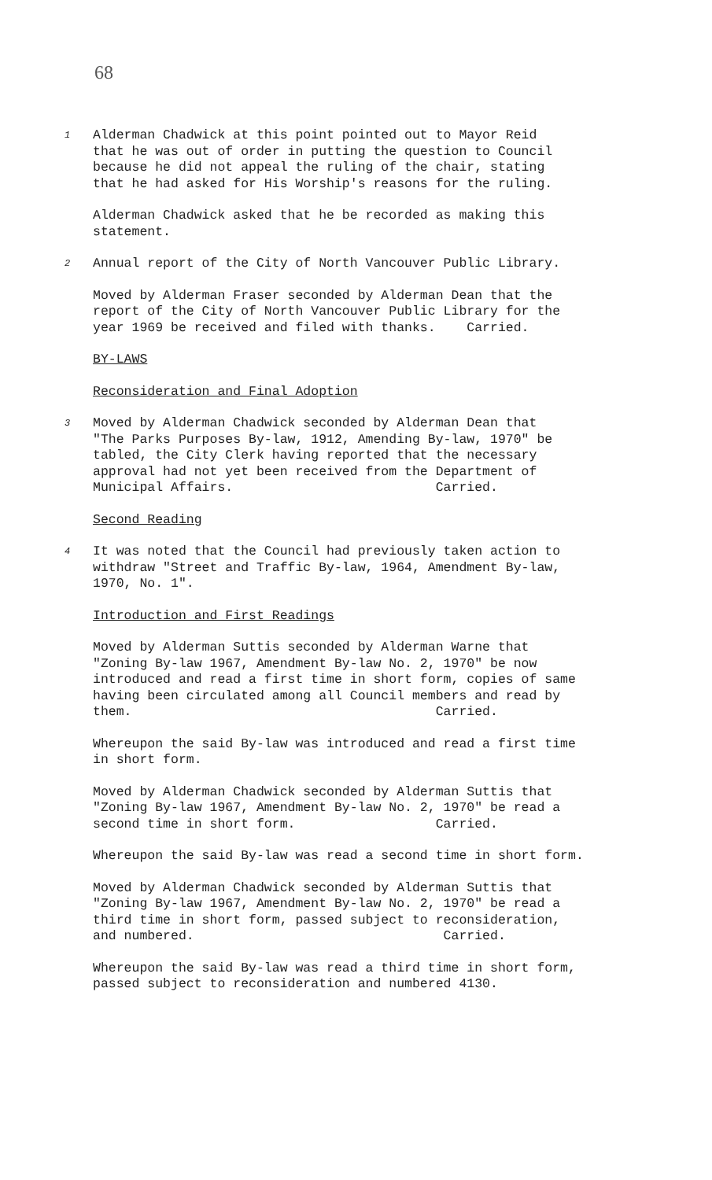68
1
Alderman Chadwick at this point pointed out to Mayor Reid that he was out of order in putting the question to Council because he did not appeal the ruling of the chair, stating that he had asked for His Worship's reasons for the ruling.
Alderman Chadwick asked that he be recorded as making this statement.
2
Annual report of the City of North Vancouver Public Library.
Moved by Alderman Fraser seconded by Alderman Dean that the report of the City of North Vancouver Public Library for the year 1969 be received and filed with thanks. Carried.
BY-LAWS
Reconsideration and Final Adoption
3
Moved by Alderman Chadwick seconded by Alderman Dean that "The Parks Purposes By-law, 1912, Amending By-law, 1970" be tabled, the City Clerk having reported that the necessary approval had not yet been received from the Department of Municipal Affairs. Carried.
Second Reading
4
It was noted that the Council had previously taken action to withdraw "Street and Traffic By-law, 1964, Amendment By-law, 1970, No. 1".
Introduction and First Readings
Moved by Alderman Suttis seconded by Alderman Warne that "Zoning By-law 1967, Amendment By-law No. 2, 1970" be now introduced and read a first time in short form, copies of same having been circulated among all Council members and read by them. Carried.
Whereupon the said By-law was introduced and read a first time in short form.
Moved by Alderman Chadwick seconded by Alderman Suttis that "Zoning By-law 1967, Amendment By-law No. 2, 1970" be read a second time in short form. Carried.
Whereupon the said By-law was read a second time in short form.
Moved by Alderman Chadwick seconded by Alderman Suttis that "Zoning By-law 1967, Amendment By-law No. 2, 1970" be read a third time in short form, passed subject to reconsideration, and numbered. Carried.
Whereupon the said By-law was read a third time in short form, passed subject to reconsideration and numbered 4130.